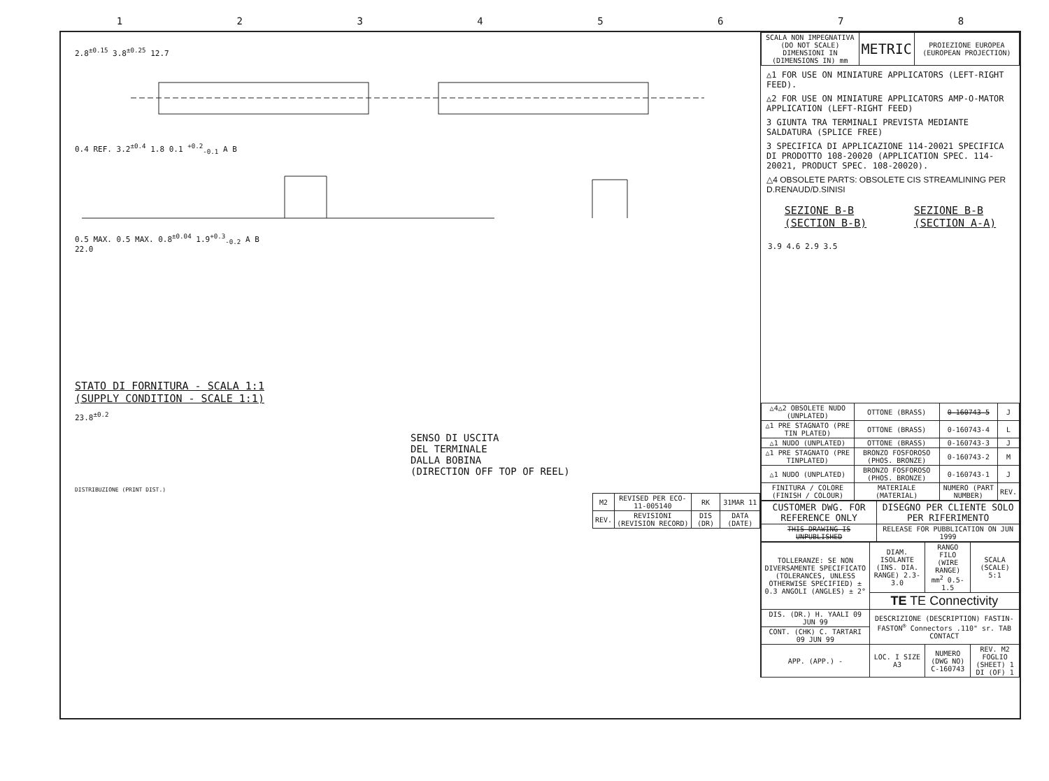12345678
2.8<sup>±0.15</sup> 3.8<sup>±0.25</sup> 12.7
0.4 REF. 3.2<sup>±0.4</sup> 1.8 0.1 <sup>+0.2</sup><sub>-0.1</sub> A B
0.5 MAX. 0.5 MAX. 0.8<sup>±0.04</sup> 1.9<sup>+0.3</sup><sub>-0.2</sub> A B
22.0
STATO DI FORNITURA - SCALA 1:1
(SUPPLY CONDITION - SCALE 1:1)
23.8<sup>±0.2</sup>
SENSO DI USCITA
DEL TERMINALE
DALLA BOBINA
(DIRECTION OFF TOP OF REEL)
DISTRIBUZIONE (PRINT DIST.)
| M2 | REVISED PER ECO-11-005140 | RK | 31MAR 11 |
| REV. | REVISIONI (REVISION RECORD) | DIS (DR) | DATA (DATE) |
| SCALA NON IMPEGNATIVA (DO NOT SCALE) DIMENSIONI IN (DIMENSIONS IN) mm | METRIC | PROIEZIONE EUROPEA (EUROPEAN PROJECTION) |
△1 FOR USE ON MINIATURE APPLICATORS (LEFT-RIGHT FEED).
△2 FOR USE ON MINIATURE APPLICATORS AMP-O-MATOR APPLICATION (LEFT-RIGHT FEED)
3 GIUNTA TRA TERMINALI PREVISTA MEDIANTE SALDATURA (SPLICE FREE)
3 SPECIFICA DI APPLICAZIONE 114-20021 SPECIFICA DI PRODOTTO 108-20020 (APPLICATION SPEC. 114-20021, PRODUCT SPEC. 108-20020).
△4 OBSOLETE PARTS: OBSOLETE CIS STREAMLINING PER D.RENAUD/D.SINISI
SEZIONE B-B
(SECTION B-B)
SEZIONE B-B
(SECTION A-A)
3.9 4.6 2.9 3.5
| △4△2 OBSOLETE NUDO (UNPLATED) | OTTONE (BRASS) | 0-160743-5 | J |
| △1 PRE STAGNATO (PRE TIN PLATED) | OTTONE (BRASS) | 0-160743-4 | L |
| △1 NUDO (UNPLATED) | OTTONE (BRASS) | 0-160743-3 | J |
| △1 PRE STAGNATO (PRE TINPLATED) | BRONZO FOSFOROSO (PHOS. BRONZE) | 0-160743-2 | M |
| △1 NUDO (UNPLATED) | BRONZO FOSFOROSO (PHOS. BRONZE) | 0-160743-1 | J |
| FINITURA / COLORE (FINISH / COLOUR) | MATERIALE (MATERIAL) | NUMERO (PART NUMBER) | REV. |
| CUSTOMER DWG. FOR REFERENCE ONLY | DISEGNO PER CLIENTE SOLO PER RIFERIMENTO |
| THIS DRAWING IS UNPUBLISHED | RELEASE FOR PUBBLICATION ON JUN 1999 |
| TOLLERANZE: SE NON DIVERSAMENTE SPECIFICATO (TOLERANCES, UNLESS OTHERWISE SPECIFIED) ± 0.3 ANGOLI (ANGLES) ± 2° | DIAM. ISOLANTE (INS. DIA. RANGE) 2.3-3.0 | RANGO FILO (WIRE RANGE) mm<sup>2</sup> 0.5-1.5 | SCALA (SCALE) 5:1 |
| | TE TE Connectivity | | |
| DIS. (DR.) H. YAALI 09 JUN 99 | DESCRIZIONE (DESCRIPTION) FASTIN-FASTON<sup>®</sup> Connectors .110" sr. TAB CONTACT | | |
| CONT. (CHK) C. TARTARI 09 JUN 99 | | | |
| APP. (APP.) - | LOC. I SIZE A3 | NUMERO (DWG NO) C-160743 | REV. M2 FOGLIO (SHEET) 1 DI (OF) 1 |